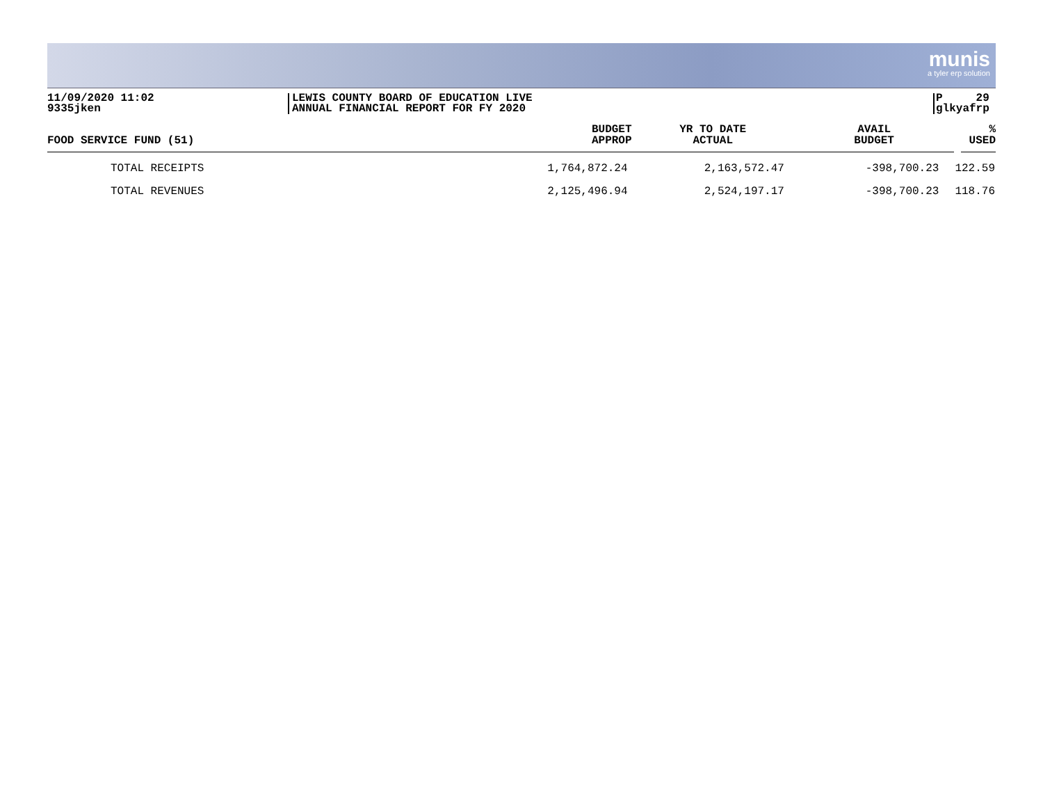munis
a tyler erp solution
11/09/2020 11:02
9335jken
LEWIS COUNTY BOARD OF EDUCATION LIVE
ANNUAL FINANCIAL REPORT FOR FY 2020
P 29
glkyafrp
| FOOD SERVICE FUND (51) | BUDGET APPROP | YR TO DATE ACTUAL | AVAIL BUDGET | % USED |
| --- | --- | --- | --- | --- |
| TOTAL RECEIPTS | 1,764,872.24 | 2,163,572.47 | -398,700.23 | 122.59 |
| TOTAL REVENUES | 2,125,496.94 | 2,524,197.17 | -398,700.23 | 118.76 |